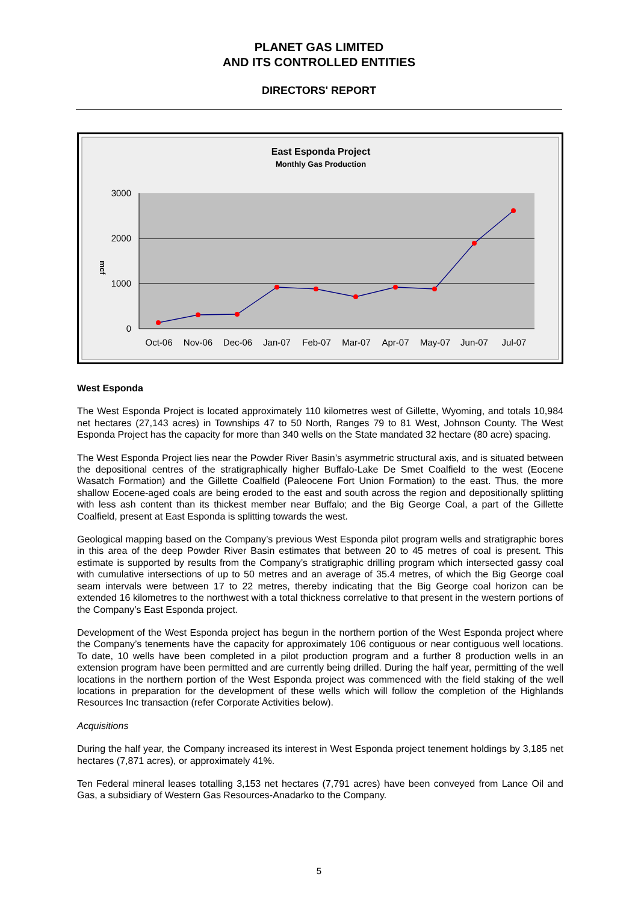PLANET GAS LIMITED
AND ITS CONTROLLED ENTITIES
DIRECTORS' REPORT
East Esponda Project
Monthly Gas Production
3000
2000
1000
0
mcf
Oct-06
Nov-06
Dec-06
Jan-07
Feb-07
Mar-07
Apr-07
May-07
Jun-07
Jul-07
West Esponda
The West Esponda Project is located approximately 110 kilometres west of Gillette, Wyoming, and totals 10,984 net hectares (27,143 acres) in Townships 47 to 50 North, Ranges 79 to 81 West, Johnson County. The West Esponda Project has the capacity for more than 340 wells on the State mandated 32 hectare (80 acre) spacing.
The West Esponda Project lies near the Powder River Basin’s asymmetric structural axis, and is situated between the depositional centres of the stratigraphically higher Buffalo-Lake De Smet Coalfield to the west (Eocene Wasatch Formation) and the Gillette Coalfield (Paleocene Fort Union Formation) to the east. Thus, the more shallow Eocene-aged coals are being eroded to the east and south across the region and depositionally splitting with less ash content than its thickest member near Buffalo; and the Big George Coal, a part of the Gillette Coalfield, present at East Esponda is splitting towards the west.
Geological mapping based on the Company’s previous West Esponda pilot program wells and stratigraphic bores in this area of the deep Powder River Basin estimates that between 20 to 45 metres of coal is present. This estimate is supported by results from the Company’s stratigraphic drilling program which intersected gassy coal with cumulative intersections of up to 50 metres and an average of 35.4 metres, of which the Big George coal seam intervals were between 17 to 22 metres, thereby indicating that the Big George coal horizon can be extended 16 kilometres to the northwest with a total thickness correlative to that present in the western portions of the Company’s East Esponda project.
Development of the West Esponda project has begun in the northern portion of the West Esponda project where the Company’s tenements have the capacity for approximately 106 contiguous or near contiguous well locations. To date, 10 wells have been completed in a pilot production program and a further 8 production wells in an extension program have been permitted and are currently being drilled. During the half year, permitting of the well locations in the northern portion of the West Esponda project was commenced with the field staking of the well locations in preparation for the development of these wells which will follow the completion of the Highlands Resources Inc transaction (refer Corporate Activities below).
Acquisitions
During the half year, the Company increased its interest in West Esponda project tenement holdings by 3,185 net hectares (7,871 acres), or approximately 41%.
Ten Federal mineral leases totalling 3,153 net hectares (7,791 acres) have been conveyed from Lance Oil and Gas, a subsidiary of Western Gas Resources-Anadarko to the Company.
5